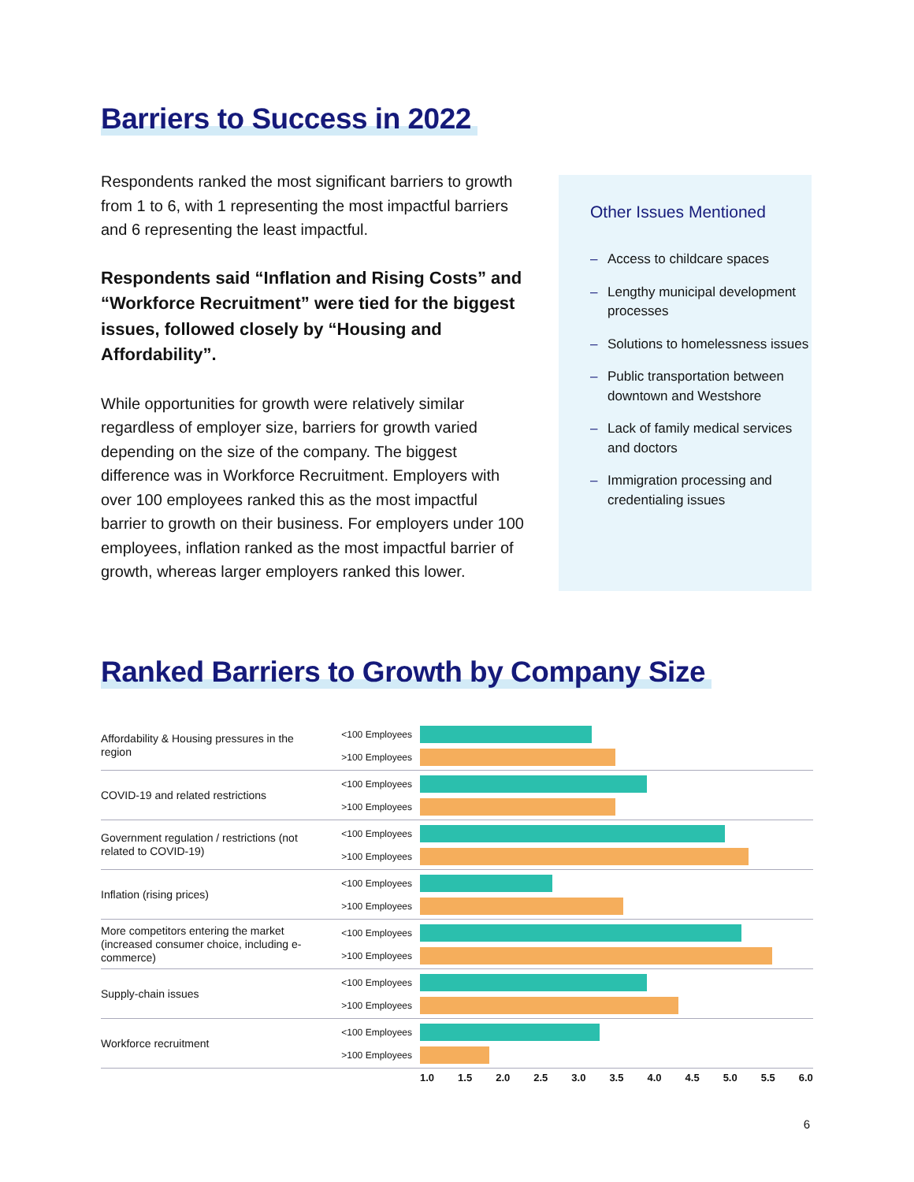Barriers to Success in 2022
Respondents ranked the most significant barriers to growth from 1 to 6, with 1 representing the most impactful barriers and 6 representing the least impactful.
Respondents said “Inflation and Rising Costs” and “Workforce Recruitment” were tied for the biggest issues, followed closely by “Housing and Affordability”.
While opportunities for growth were relatively similar regardless of employer size, barriers for growth varied depending on the size of the company. The biggest difference was in Workforce Recruitment. Employers with over 100 employees ranked this as the most impactful barrier to growth on their business. For employers under 100 employees, inflation ranked as the most impactful barrier of growth, whereas larger employers ranked this lower.
Other Issues Mentioned
– Access to childcare spaces
– Lengthy municipal development processes
– Solutions to homelessness issues
– Public transportation between downtown and Westshore
– Lack of family medical services and doctors
– Immigration processing and credentialing issues
Ranked Barriers to Growth by Company Size
Affordability & Housing pressures in the region
<100 Employees
>100 Employees
COVID-19 and related restrictions
<100 Employees
>100 Employees
Government regulation / restrictions (not related to COVID-19)
<100 Employees
>100 Employees
Inflation (rising prices)
<100 Employees
>100 Employees
More competitors entering the market (increased consumer choice, including e-commerce)
<100 Employees
>100 Employees
Supply-chain issues
<100 Employees
>100 Employees
Workforce recruitment
<100 Employees
>100 Employees
1.0 1.5 2.0 2.5 3.0 3.5 4.0 4.5 5.0 5.5 6.0
6